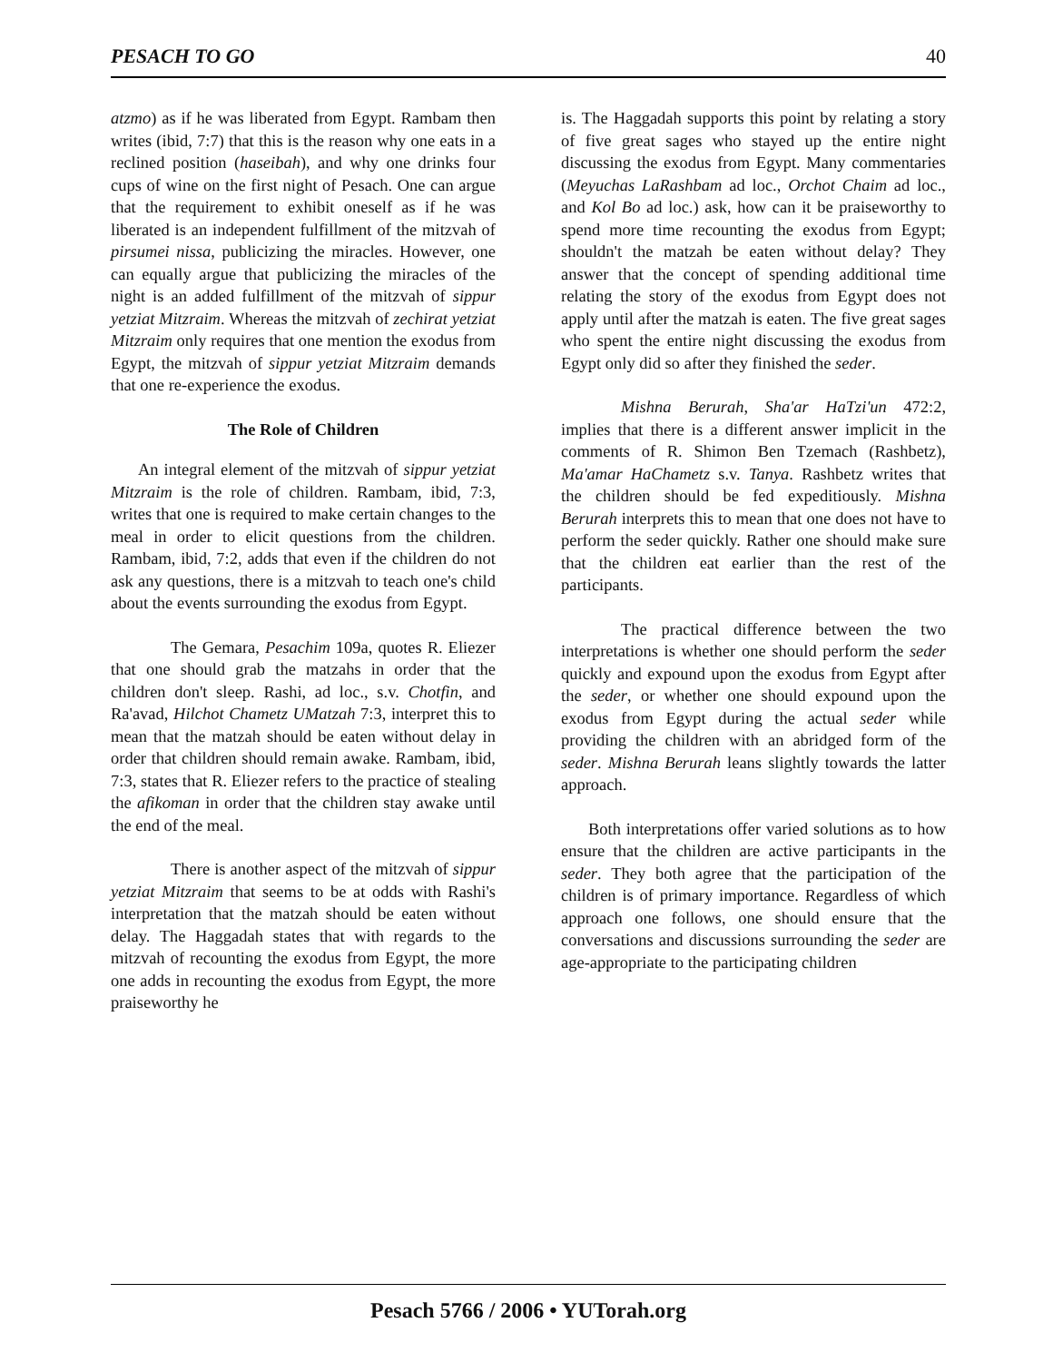PESACH TO GO 40
atzmo) as if he was liberated from Egypt. Rambam then writes (ibid, 7:7) that this is the reason why one eats in a reclined position (haseibah), and why one drinks four cups of wine on the first night of Pesach. One can argue that the requirement to exhibit oneself as if he was liberated is an independent fulfillment of the mitzvah of pirsumei nissa, publicizing the miracles. However, one can equally argue that publicizing the miracles of the night is an added fulfillment of the mitzvah of sippur yetziat Mitzraim. Whereas the mitzvah of zechirat yetziat Mitzraim only requires that one mention the exodus from Egypt, the mitzvah of sippur yetziat Mitzraim demands that one re-experience the exodus.
The Role of Children
An integral element of the mitzvah of sippur yetziat Mitzraim is the role of children. Rambam, ibid, 7:3, writes that one is required to make certain changes to the meal in order to elicit questions from the children. Rambam, ibid, 7:2, adds that even if the children do not ask any questions, there is a mitzvah to teach one's child about the events surrounding the exodus from Egypt.
The Gemara, Pesachim 109a, quotes R. Eliezer that one should grab the matzahs in order that the children don't sleep. Rashi, ad loc., s.v. Chotfin, and Ra'avad, Hilchot Chametz UMatzah 7:3, interpret this to mean that the matzah should be eaten without delay in order that children should remain awake. Rambam, ibid, 7:3, states that R. Eliezer refers to the practice of stealing the afikoman in order that the children stay awake until the end of the meal.
There is another aspect of the mitzvah of sippur yetziat Mitzraim that seems to be at odds with Rashi's interpretation that the matzah should be eaten without delay. The Haggadah states that with regards to the mitzvah of recounting the exodus from Egypt, the more one adds in recounting the exodus from Egypt, the more praiseworthy he
is. The Haggadah supports this point by relating a story of five great sages who stayed up the entire night discussing the exodus from Egypt. Many commentaries (Meyuchas LaRashbam ad loc., Orchot Chaim ad loc., and Kol Bo ad loc.) ask, how can it be praiseworthy to spend more time recounting the exodus from Egypt; shouldn't the matzah be eaten without delay? They answer that the concept of spending additional time relating the story of the exodus from Egypt does not apply until after the matzah is eaten. The five great sages who spent the entire night discussing the exodus from Egypt only did so after they finished the seder.
Mishna Berurah, Sha'ar HaTzi'un 472:2, implies that there is a different answer implicit in the comments of R. Shimon Ben Tzemach (Rashbetz), Ma'amar HaChametz s.v. Tanya. Rashbetz writes that the children should be fed expeditiously. Mishna Berurah interprets this to mean that one does not have to perform the seder quickly. Rather one should make sure that the children eat earlier than the rest of the participants.
The practical difference between the two interpretations is whether one should perform the seder quickly and expound upon the exodus from Egypt after the seder, or whether one should expound upon the exodus from Egypt during the actual seder while providing the children with an abridged form of the seder. Mishna Berurah leans slightly towards the latter approach.
Both interpretations offer varied solutions as to how ensure that the children are active participants in the seder. They both agree that the participation of the children is of primary importance. Regardless of which approach one follows, one should ensure that the conversations and discussions surrounding the seder are age-appropriate to the participating children
Pesach 5766 / 2006 • YUTorah.org